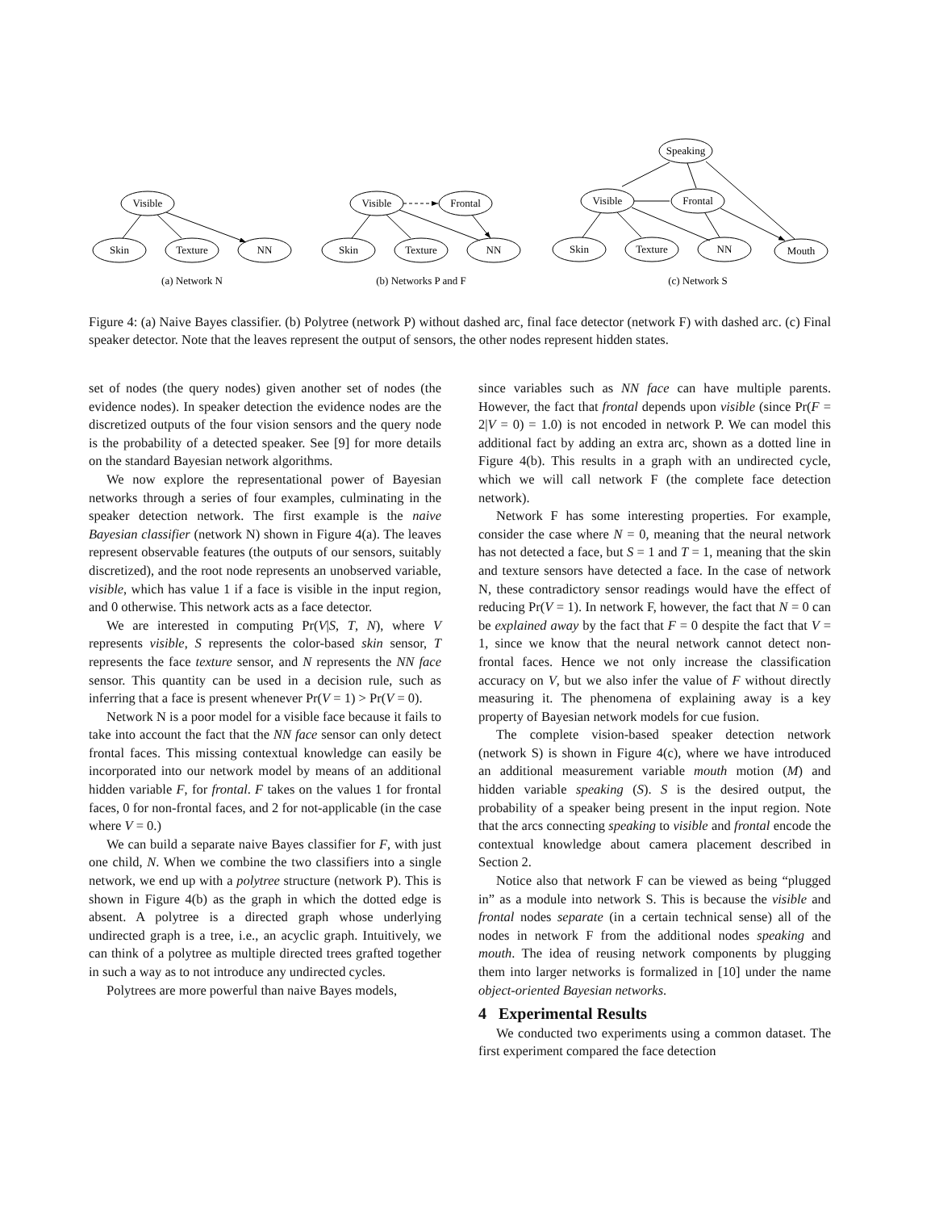Visible
Skin
Texture
NN
Visible
Frontal
Skin
Texture
NN
Speaking
Visible
Frontal
Skin
Texture
NN
Mouth
(a) Network N
(b) Networks P and F
(c) Network S
Figure 4: (a) Naive Bayes classifier. (b) Polytree (network P) without dashed arc, final face detector (network F) with dashed arc. (c) Final speaker detector. Note that the leaves represent the output of sensors, the other nodes represent hidden states.
set of nodes (the query nodes) given another set of nodes (the evidence nodes). In speaker detection the evidence nodes are the discretized outputs of the four vision sensors and the query node is the probability of a detected speaker. See [9] for more details on the standard Bayesian network algorithms.
We now explore the representational power of Bayesian networks through a series of four examples, culminating in the speaker detection network. The first example is the naive Bayesian classifier (network N) shown in Figure 4(a). The leaves represent observable features (the outputs of our sensors, suitably discretized), and the root node represents an unobserved variable, visible, which has value 1 if a face is visible in the input region, and 0 otherwise. This network acts as a face detector.
We are interested in computing Pr(V|S, T, N), where V represents visible, S represents the color-based skin sensor, T represents the face texture sensor, and N represents the NN face sensor. This quantity can be used in a decision rule, such as inferring that a face is present whenever Pr(V = 1) > Pr(V = 0).
Network N is a poor model for a visible face because it fails to take into account the fact that the NN face sensor can only detect frontal faces. This missing contextual knowledge can easily be incorporated into our network model by means of an additional hidden variable F, for frontal. F takes on the values 1 for frontal faces, 0 for non-frontal faces, and 2 for not-applicable (in the case where V = 0.)
We can build a separate naive Bayes classifier for F, with just one child, N. When we combine the two classifiers into a single network, we end up with a polytree structure (network P). This is shown in Figure 4(b) as the graph in which the dotted edge is absent. A polytree is a directed graph whose underlying undirected graph is a tree, i.e., an acyclic graph. Intuitively, we can think of a polytree as multiple directed trees grafted together in such a way as to not introduce any undirected cycles.
Polytrees are more powerful than naive Bayes models,
since variables such as NN face can have multiple parents. However, the fact that frontal depends upon visible (since Pr(F = 2|V = 0) = 1.0) is not encoded in network P. We can model this additional fact by adding an extra arc, shown as a dotted line in Figure 4(b). This results in a graph with an undirected cycle, which we will call network F (the complete face detection network).
Network F has some interesting properties. For example, consider the case where N = 0, meaning that the neural network has not detected a face, but S = 1 and T = 1, meaning that the skin and texture sensors have detected a face. In the case of network N, these contradictory sensor readings would have the effect of reducing Pr(V = 1). In network F, however, the fact that N = 0 can be explained away by the fact that F = 0 despite the fact that V = 1, since we know that the neural network cannot detect non-frontal faces. Hence we not only increase the classification accuracy on V, but we also infer the value of F without directly measuring it. The phenomena of explaining away is a key property of Bayesian network models for cue fusion.
The complete vision-based speaker detection network (network S) is shown in Figure 4(c), where we have introduced an additional measurement variable mouth motion (M) and hidden variable speaking (S). S is the desired output, the probability of a speaker being present in the input region. Note that the arcs connecting speaking to visible and frontal encode the contextual knowledge about camera placement described in Section 2.
Notice also that network F can be viewed as being “plugged in” as a module into network S. This is because the visible and frontal nodes separate (in a certain technical sense) all of the nodes in network F from the additional nodes speaking and mouth. The idea of reusing network components by plugging them into larger networks is formalized in [10] under the name object-oriented Bayesian networks.
4 Experimental Results
We conducted two experiments using a common dataset. The first experiment compared the face detection